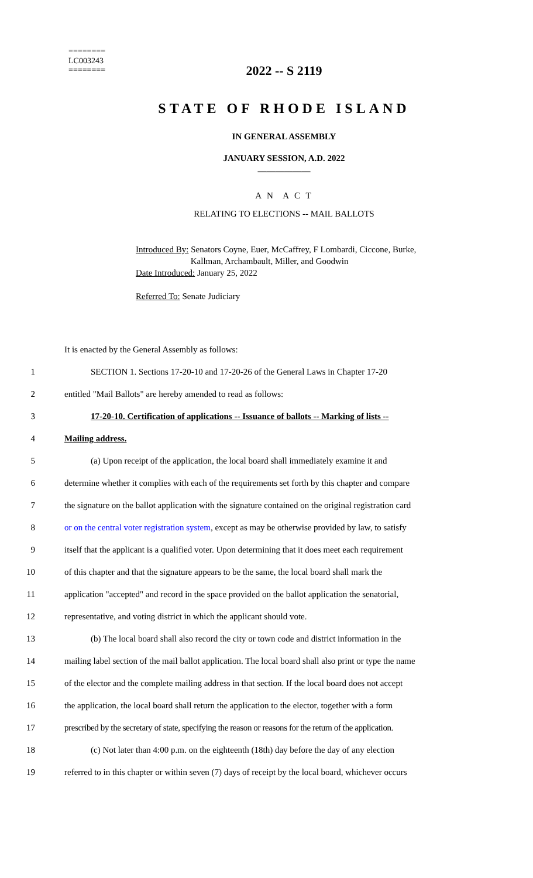========
LC003243
========
2022 -- S 2119
STATE OF RHODE ISLAND
IN GENERAL ASSEMBLY
JANUARY SESSION, A.D. 2022
____________
A N A C T
RELATING TO ELECTIONS -- MAIL BALLOTS
Introduced By: Senators Coyne, Euer, McCaffrey, F Lombardi, Ciccone, Burke,
Kallman, Archambault, Miller, and Goodwin
Date Introduced: January 25, 2022
Referred To: Senate Judiciary
It is enacted by the General Assembly as follows:
1 SECTION 1. Sections 17-20-10 and 17-20-26 of the General Laws in Chapter 17-20
2 entitled "Mail Ballots" are hereby amended to read as follows:
3 17-20-10. Certification of applications -- Issuance of ballots -- Marking of lists --
4 Mailing address.
5 (a) Upon receipt of the application, the local board shall immediately examine it and
6 determine whether it complies with each of the requirements set forth by this chapter and compare
7 the signature on the ballot application with the signature contained on the original registration card
8 or on the central voter registration system, except as may be otherwise provided by law, to satisfy
9 itself that the applicant is a qualified voter. Upon determining that it does meet each requirement
10 of this chapter and that the signature appears to be the same, the local board shall mark the
11 application "accepted" and record in the space provided on the ballot application the senatorial,
12 representative, and voting district in which the applicant should vote.
13 (b) The local board shall also record the city or town code and district information in the
14 mailing label section of the mail ballot application. The local board shall also print or type the name
15 of the elector and the complete mailing address in that section. If the local board does not accept
16 the application, the local board shall return the application to the elector, together with a form
17 prescribed by the secretary of state, specifying the reason or reasons for the return of the application.
18 (c) Not later than 4:00 p.m. on the eighteenth (18th) day before the day of any election
19 referred to in this chapter or within seven (7) days of receipt by the local board, whichever occurs